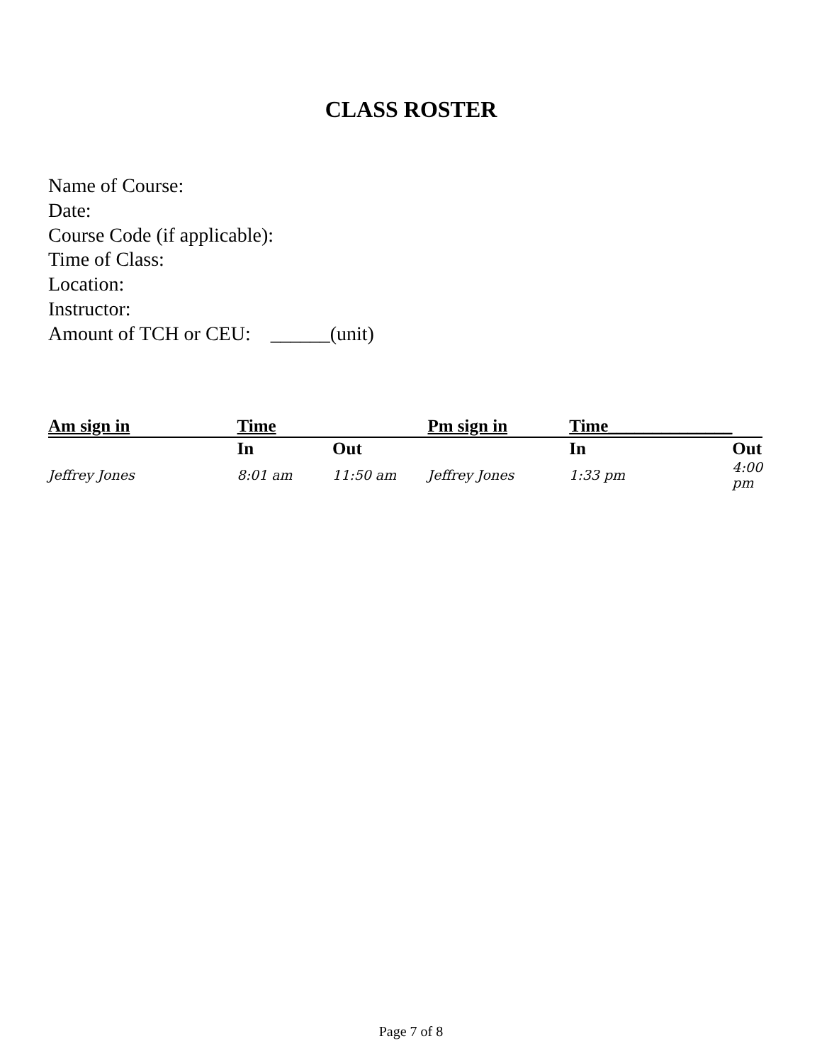CLASS ROSTER
Name of Course:
Date:
Course Code (if applicable):
Time of Class:
Location:
Instructor:
Amount of TCH or CEU: ______(unit)
| Am sign in | Time | | Pm sign in | Time______________ | |
| --- | --- | --- | --- | --- | --- |
| | In | Out | | In | Out |
| Jeffrey Jones | 8:01 am | 11:50 am | Jeffrey Jones | 1:33 pm | 4:00 pm |
Page 7 of 8